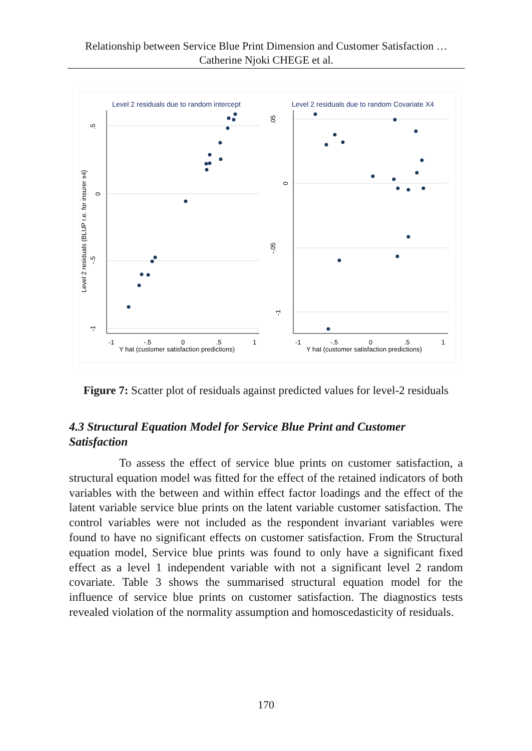Relationship between Service Blue Print Dimension and Customer Satisfaction …
Catherine Njoki CHEGE et al.
Level 2 residuals due to random intercept
Level 2 residuals due to random Covariate X4
-1
-.5
0
.5
1
Y hat (customer satisfaction predictions)
-1
-.5
0
.5
1
Y hat (customer satisfaction predictions)
Level 2 residuals (BLUP r.e. for insurer x4)
.5
0
-.5
-1
.05
0
-.05
-1
Figure 7: Scatter plot of residuals against predicted values for level-2 residuals
4.3 Structural Equation Model for Service Blue Print and Customer Satisfaction
To assess the effect of service blue prints on customer satisfaction, a structural equation model was fitted for the effect of the retained indicators of both variables with the between and within effect factor loadings and the effect of the latent variable service blue prints on the latent variable customer satisfaction. The control variables were not included as the respondent invariant variables were found to have no significant effects on customer satisfaction. From the Structural equation model, Service blue prints was found to only have a significant fixed effect as a level 1 independent variable with not a significant level 2 random covariate. Table 3 shows the summarised structural equation model for the influence of service blue prints on customer satisfaction. The diagnostics tests revealed violation of the normality assumption and homoscedasticity of residuals.
170